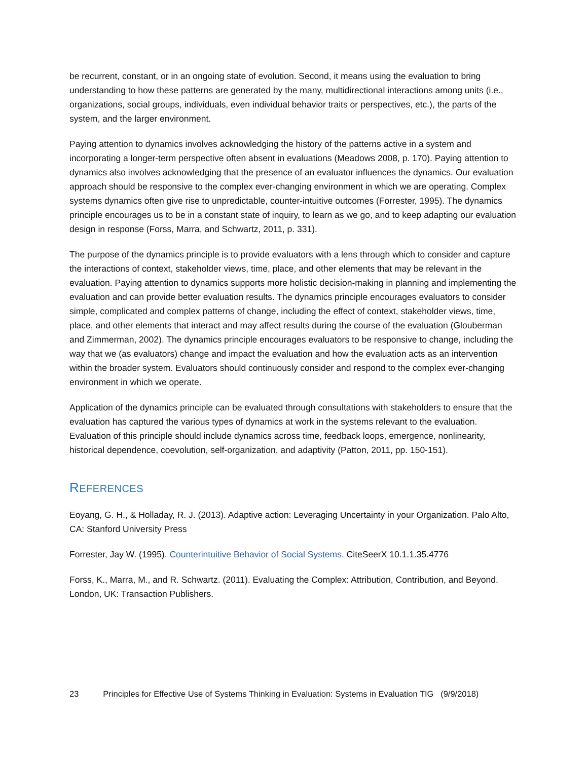be recurrent, constant, or in an ongoing state of evolution. Second, it means using the evaluation to bring understanding to how these patterns are generated by the many, multidirectional interactions among units (i.e., organizations, social groups, individuals, even individual behavior traits or perspectives, etc.), the parts of the system, and the larger environment.
Paying attention to dynamics involves acknowledging the history of the patterns active in a system and incorporating a longer-term perspective often absent in evaluations (Meadows 2008, p. 170). Paying attention to dynamics also involves acknowledging that the presence of an evaluator influences the dynamics. Our evaluation approach should be responsive to the complex ever-changing environment in which we are operating. Complex systems dynamics often give rise to unpredictable, counter-intuitive outcomes (Forrester, 1995). The dynamics principle encourages us to be in a constant state of inquiry, to learn as we go, and to keep adapting our evaluation design in response (Forss, Marra, and Schwartz, 2011, p. 331).
The purpose of the dynamics principle is to provide evaluators with a lens through which to consider and capture the interactions of context, stakeholder views, time, place, and other elements that may be relevant in the evaluation. Paying attention to dynamics supports more holistic decision-making in planning and implementing the evaluation and can provide better evaluation results. The dynamics principle encourages evaluators to consider simple, complicated and complex patterns of change, including the effect of context, stakeholder views, time, place, and other elements that interact and may affect results during the course of the evaluation (Glouberman and Zimmerman, 2002). The dynamics principle encourages evaluators to be responsive to change, including the way that we (as evaluators) change and impact the evaluation and how the evaluation acts as an intervention within the broader system. Evaluators should continuously consider and respond to the complex ever-changing environment in which we operate.
Application of the dynamics principle can be evaluated through consultations with stakeholders to ensure that the evaluation has captured the various types of dynamics at work in the systems relevant to the evaluation. Evaluation of this principle should include dynamics across time, feedback loops, emergence, nonlinearity, historical dependence, coevolution, self-organization, and adaptivity (Patton, 2011, pp. 150-151).
REFERENCES
Eoyang, G. H., & Holladay, R. J. (2013). Adaptive action: Leveraging Uncertainty in your Organization. Palo Alto, CA: Stanford University Press
Forrester, Jay W. (1995). Counterintuitive Behavior of Social Systems. CiteSeerX 10.1.1.35.4776
Forss, K., Marra, M., and R. Schwartz. (2011). Evaluating the Complex: Attribution, Contribution, and Beyond. London, UK: Transaction Publishers.
23 Principles for Effective Use of Systems Thinking in Evaluation: Systems in Evaluation TIG (9/9/2018)